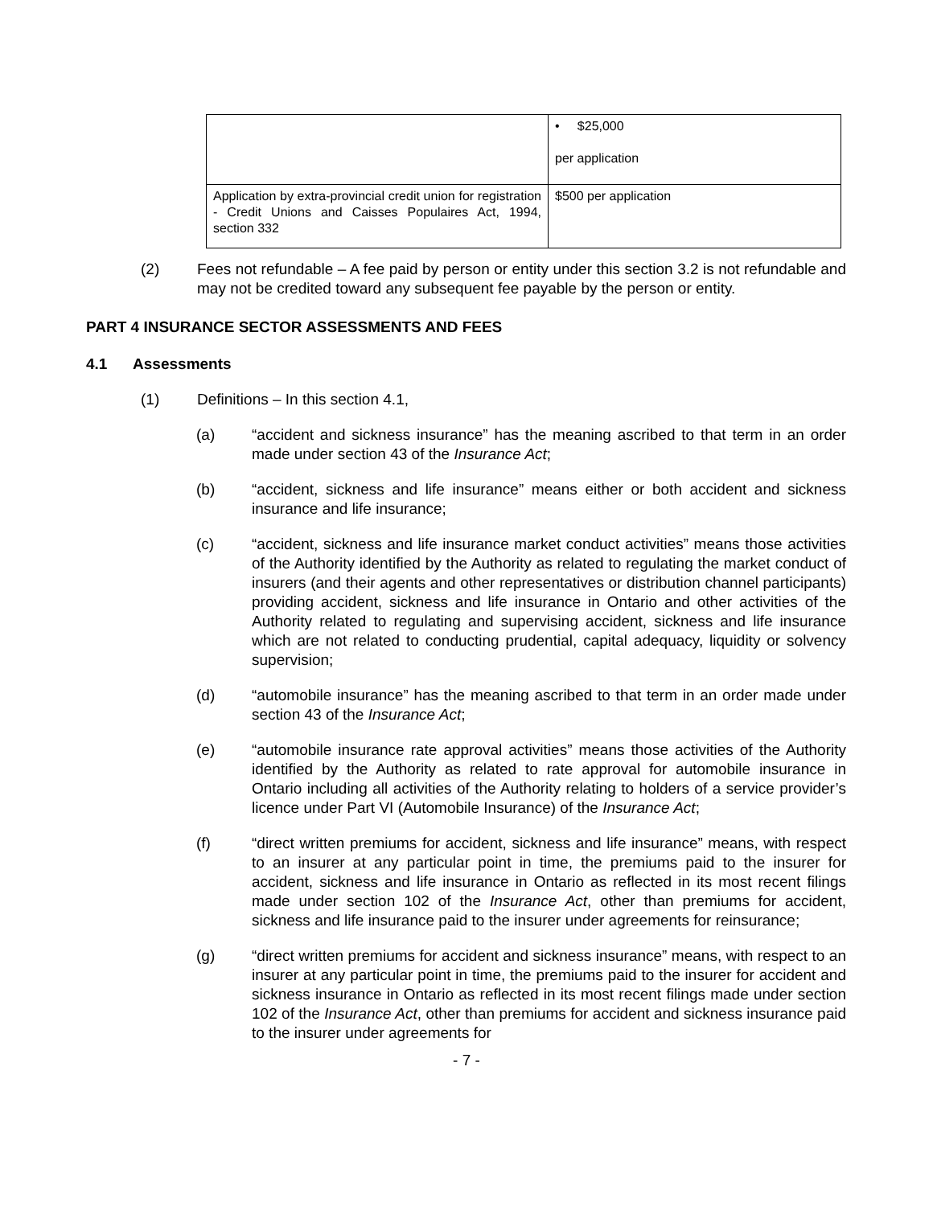| | • $25,000 per application |
| Application by extra-provincial credit union for registration - Credit Unions and Caisses Populaires Act, 1994, section 332 | $500 per application |
(2) Fees not refundable – A fee paid by person or entity under this section 3.2 is not refundable and may not be credited toward any subsequent fee payable by the person or entity.
PART 4 INSURANCE SECTOR ASSESSMENTS AND FEES
4.1 Assessments
(1) Definitions – In this section 4.1,
(a) “accident and sickness insurance” has the meaning ascribed to that term in an order made under section 43 of the Insurance Act;
(b) “accident, sickness and life insurance” means either or both accident and sickness insurance and life insurance;
(c) “accident, sickness and life insurance market conduct activities” means those activities of the Authority identified by the Authority as related to regulating the market conduct of insurers (and their agents and other representatives or distribution channel participants) providing accident, sickness and life insurance in Ontario and other activities of the Authority related to regulating and supervising accident, sickness and life insurance which are not related to conducting prudential, capital adequacy, liquidity or solvency supervision;
(d) “automobile insurance” has the meaning ascribed to that term in an order made under section 43 of the Insurance Act;
(e) “automobile insurance rate approval activities” means those activities of the Authority identified by the Authority as related to rate approval for automobile insurance in Ontario including all activities of the Authority relating to holders of a service provider’s licence under Part VI (Automobile Insurance) of the Insurance Act;
(f) “direct written premiums for accident, sickness and life insurance” means, with respect to an insurer at any particular point in time, the premiums paid to the insurer for accident, sickness and life insurance in Ontario as reflected in its most recent filings made under section 102 of the Insurance Act, other than premiums for accident, sickness and life insurance paid to the insurer under agreements for reinsurance;
(g) “direct written premiums for accident and sickness insurance” means, with respect to an insurer at any particular point in time, the premiums paid to the insurer for accident and sickness insurance in Ontario as reflected in its most recent filings made under section 102 of the Insurance Act, other than premiums for accident and sickness insurance paid to the insurer under agreements for
- 7 -